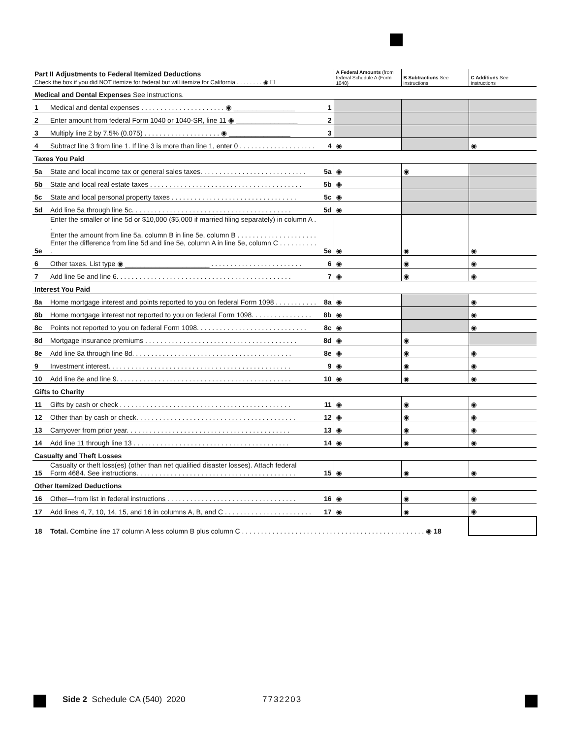| Part II Adjustments to Federal Itemized Deductions Check the box if you did NOT itemize for federal but will itemize for California . . . . . . . . ◉ ☐ | | | A Federal Amounts (from federal Schedule A (Form 1040) | B Subtractions See instructions | C Additions See instructions |
| Medical and Dental Expenses See instructions. | | | | | |
| 1 | Medical and dental expenses . . . . . . . . . . . . . . . . . . . . . . ◉ ________________ | 1 | | | |
| 2 | Enter amount from federal Form 1040 or 1040-SR, line 11 ◉ ________________ | 2 | | | |
| 3 | Multiply line 2 by 7.5% (0.075) . . . . . . . . . . . . . . . . . . . . ◉ ________________ | 3 | | | |
| 4 | Subtract line 3 from line 1. If line 3 is more than line 1, enter 0 . . . . . . . . . . . . . . . . . . . . | 4 | ◉ | | ◉ |
| Taxes You Paid | | | | | |
| 5a | State and local income tax or general sales taxes. . . . . . . . . . . . . . . . . . . . . . . . . . . . | 5a | ◉ | ◉ | |
| 5b | State and local real estate taxes . . . . . . . . . . . . . . . . . . . . . . . . . . . . . . . . . . . . . . . . | 5b | ◉ | | |
| 5c | State and local personal property taxes . . . . . . . . . . . . . . . . . . . . . . . . . . . . . . . . . | 5c | ◉ | | |
| 5d | Add line 5a through line 5c. . . . . . . . . . . . . . . . . . . . . . . . . . . . . . . . . . . . . . . . . . | 5d | ◉ | | |
| 5e | Enter the smaller of line 5d or $10,000 ($5,000 if married filing separately) in column A . . Enter the amount from line 5a, column B in line 5e, column B . . . . . . . . . . . . . . . . . . . . . Enter the difference from line 5d and line 5e, column A in line 5e, column C . . . . . . . . . . . | 5e | ◉ | ◉ | ◉ |
| 6 | Other taxes. List type ◉ ______________________ . . . . . . . . . . . . . . . . . . . . . . . . | 6 | ◉ | ◉ | ◉ |
| 7 | Add line 5e and line 6. . . . . . . . . . . . . . . . . . . . . . . . . . . . . . . . . . . . . . . . . . . . . . | 7 | ◉ | ◉ | ◉ |
| Interest You Paid | | | | | |
| 8a | Home mortgage interest and points reported to you on federal Form 1098 . . . . . . . . . . . | 8a | ◉ | | ◉ |
| 8b | Home mortgage interest not reported to you on federal Form 1098. . . . . . . . . . . . . . . . | 8b | ◉ | | ◉ |
| 8c | Points not reported to you on federal Form 1098. . . . . . . . . . . . . . . . . . . . . . . . . . . . . | 8c | ◉ | | ◉ |
| 8d | Mortgage insurance premiums . . . . . . . . . . . . . . . . . . . . . . . . . . . . . . . . . . . . . . . . | 8d | ◉ | ◉ | |
| 8e | Add line 8a through line 8d. . . . . . . . . . . . . . . . . . . . . . . . . . . . . . . . . . . . . . . . . . | 8e | ◉ | ◉ | ◉ |
| 9 | Investment interest. . . . . . . . . . . . . . . . . . . . . . . . . . . . . . . . . . . . . . . . . . . . . . . . | 9 | ◉ | ◉ | ◉ |
| 10 | Add line 8e and line 9. . . . . . . . . . . . . . . . . . . . . . . . . . . . . . . . . . . . . . . . . . . . . . | 10 | ◉ | ◉ | ◉ |
| Gifts to Charity | | | | | |
| 11 | Gifts by cash or check . . . . . . . . . . . . . . . . . . . . . . . . . . . . . . . . . . . . . . . . . . . . . | 11 | ◉ | ◉ | ◉ |
| 12 | Other than by cash or check. . . . . . . . . . . . . . . . . . . . . . . . . . . . . . . . . . . . . . . . . . | 12 | ◉ | ◉ | ◉ |
| 13 | Carryover from prior year. . . . . . . . . . . . . . . . . . . . . . . . . . . . . . . . . . . . . . . . . . . | 13 | ◉ | ◉ | ◉ |
| 14 | Add line 11 through line 13 . . . . . . . . . . . . . . . . . . . . . . . . . . . . . . . . . . . . . . . . . | 14 | ◉ | ◉ | ◉ |
| Casualty and Theft Losses | | | | | |
| 15 | Casualty or theft loss(es) (other than net qualified disaster losses). Attach federal Form 4684. See instructions. . . . . . . . . . . . . . . . . . . . . . . . . . . . . . . . . . . . . . . . . . | 15 | ◉ | ◉ | ◉ |
| Other Itemized Deductions | | | | | |
| 16 | Other—from list in federal instructions . . . . . . . . . . . . . . . . . . . . . . . . . . . . . . . . . . | 16 | ◉ | ◉ | ◉ |
| 17 | Add lines 4, 7, 10, 14, 15, and 16 in columns A, B, and C . . . . . . . . . . . . . . . . . . . . . . . | 17 | ◉ | ◉ | ◉ |
| 18 | Total. Combine line 17 column A less column B plus column C . . . . . . . . . . . . . . . . . . . . . . . . . . . . . . . . . . . . . . . . . . . . . . . . ◉ 18 | | | | |
Side 2 Schedule CA (540) 2020
7732203